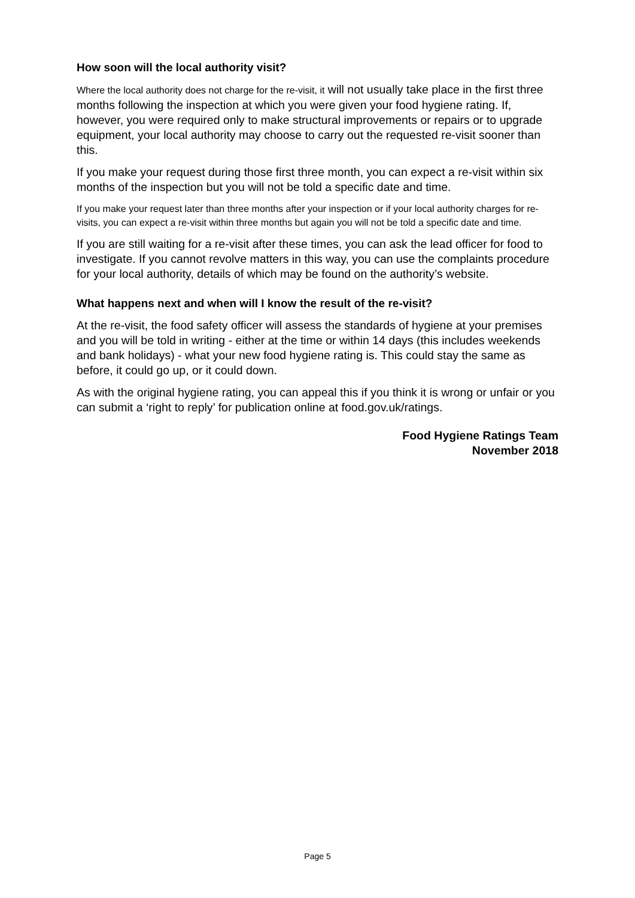How soon will the local authority visit?
Where the local authority does not charge for the re-visit, it will not usually take place in the first three months following the inspection at which you were given your food hygiene rating. If, however, you were required only to make structural improvements or repairs or to upgrade equipment, your local authority may choose to carry out the requested re-visit sooner than this.
If you make your request during those first three month, you can expect a re-visit within six months of the inspection but you will not be told a specific date and time.
If you make your request later than three months after your inspection or if your local authority charges for re-visits, you can expect a re-visit within three months but again you will not be told a specific date and time.
If you are still waiting for a re-visit after these times, you can ask the lead officer for food to investigate. If you cannot revolve matters in this way, you can use the complaints procedure for your local authority, details of which may be found on the authority’s website.
What happens next and when will I know the result of the re-visit?
At the re-visit, the food safety officer will assess the standards of hygiene at your premises and you will be told in writing - either at the time or within 14 days (this includes weekends and bank holidays) - what your new food hygiene rating is. This could stay the same as before, it could go up, or it could down.
As with the original hygiene rating, you can appeal this if you think it is wrong or unfair or you can submit a ‘right to reply’ for publication online at food.gov.uk/ratings.
Food Hygiene Ratings Team
November 2018
Page 5